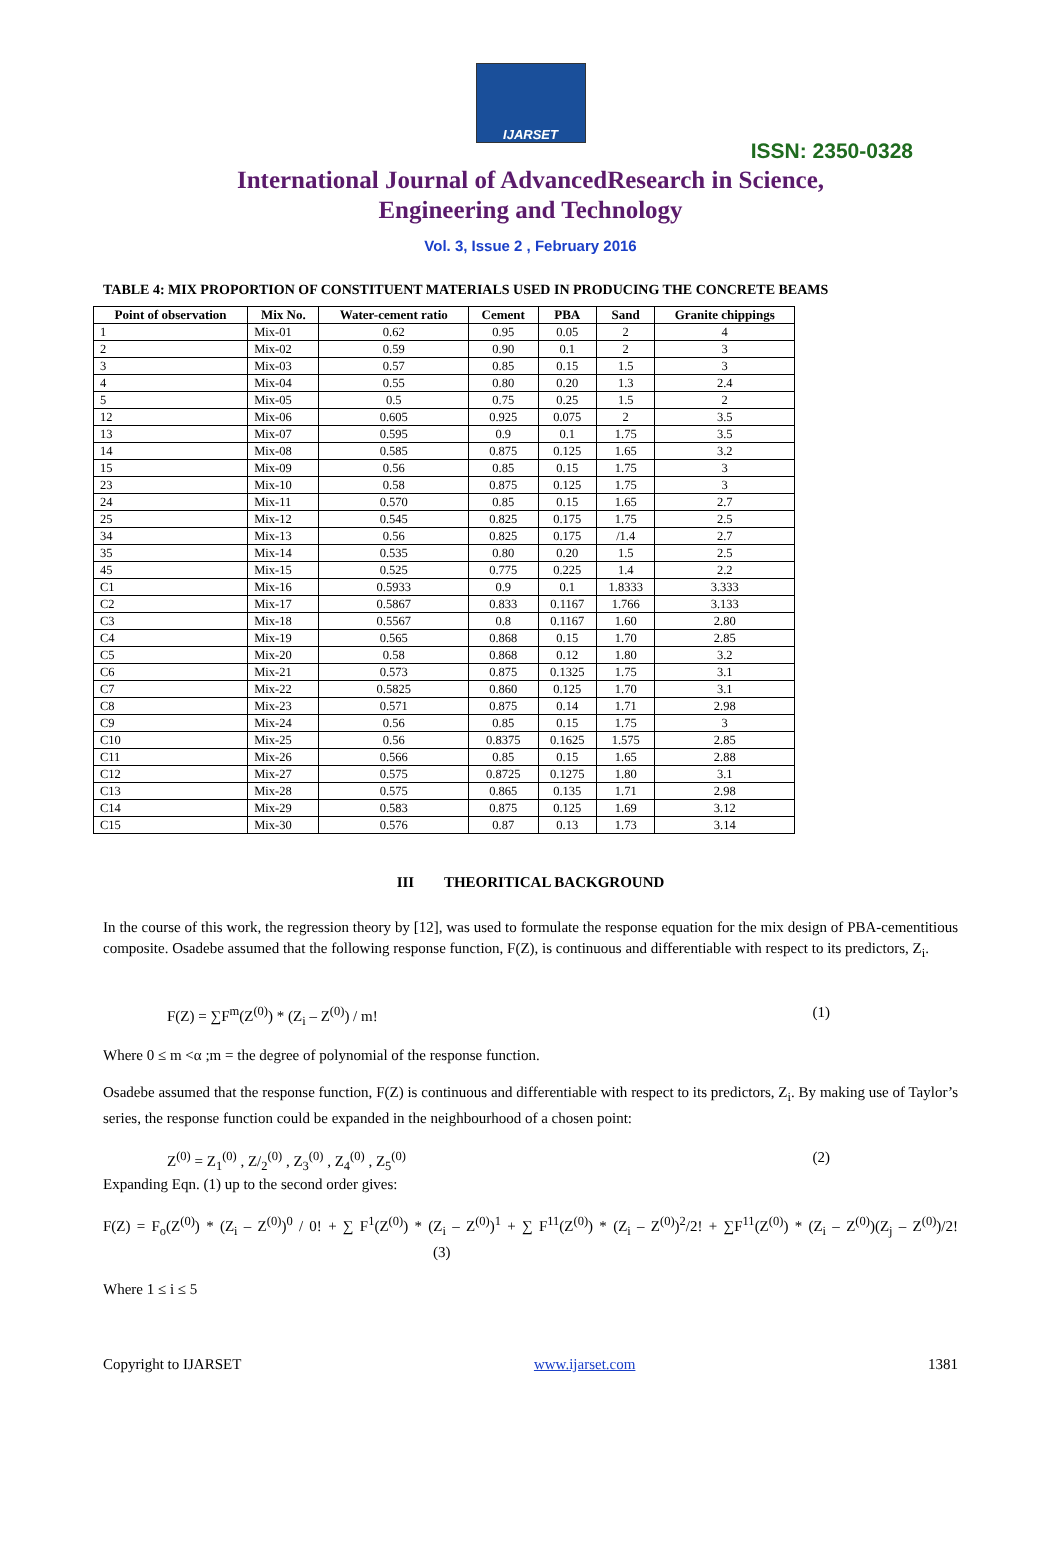IJARSET
ISSN: 2350-0328
International Journal of AdvancedResearch in Science,
Engineering and Technology
Vol. 3, Issue 2 , February 2016
TABLE 4: MIX PROPORTION OF CONSTITUENT MATERIALS USED IN PRODUCING THE CONCRETE BEAMS
| Point of observation | Mix No. | Water-cement ratio | Cement | PBA | Sand | Granite chippings |
| --- | --- | --- | --- | --- | --- | --- |
| 1 | Mix-01 | 0.62 | 0.95 | 0.05 | 2 | 4 |
| 2 | Mix-02 | 0.59 | 0.90 | 0.1 | 2 | 3 |
| 3 | Mix-03 | 0.57 | 0.85 | 0.15 | 1.5 | 3 |
| 4 | Mix-04 | 0.55 | 0.80 | 0.20 | 1.3 | 2.4 |
| 5 | Mix-05 | 0.5 | 0.75 | 0.25 | 1.5 | 2 |
| 12 | Mix-06 | 0.605 | 0.925 | 0.075 | 2 | 3.5 |
| 13 | Mix-07 | 0.595 | 0.9 | 0.1 | 1.75 | 3.5 |
| 14 | Mix-08 | 0.585 | 0.875 | 0.125 | 1.65 | 3.2 |
| 15 | Mix-09 | 0.56 | 0.85 | 0.15 | 1.75 | 3 |
| 23 | Mix-10 | 0.58 | 0.875 | 0.125 | 1.75 | 3 |
| 24 | Mix-11 | 0.570 | 0.85 | 0.15 | 1.65 | 2.7 |
| 25 | Mix-12 | 0.545 | 0.825 | 0.175 | 1.75 | 2.5 |
| 34 | Mix-13 | 0.56 | 0.825 | 0.175 | /1.4 | 2.7 |
| 35 | Mix-14 | 0.535 | 0.80 | 0.20 | 1.5 | 2.5 |
| 45 | Mix-15 | 0.525 | 0.775 | 0.225 | 1.4 | 2.2 |
| C1 | Mix-16 | 0.5933 | 0.9 | 0.1 | 1.8333 | 3.333 |
| C2 | Mix-17 | 0.5867 | 0.833 | 0.1167 | 1.766 | 3.133 |
| C3 | Mix-18 | 0.5567 | 0.8 | 0.1167 | 1.60 | 2.80 |
| C4 | Mix-19 | 0.565 | 0.868 | 0.15 | 1.70 | 2.85 |
| C5 | Mix-20 | 0.58 | 0.868 | 0.12 | 1.80 | 3.2 |
| C6 | Mix-21 | 0.573 | 0.875 | 0.1325 | 1.75 | 3.1 |
| C7 | Mix-22 | 0.5825 | 0.860 | 0.125 | 1.70 | 3.1 |
| C8 | Mix-23 | 0.571 | 0.875 | 0.14 | 1.71 | 2.98 |
| C9 | Mix-24 | 0.56 | 0.85 | 0.15 | 1.75 | 3 |
| C10 | Mix-25 | 0.56 | 0.8375 | 0.1625 | 1.575 | 2.85 |
| C11 | Mix-26 | 0.566 | 0.85 | 0.15 | 1.65 | 2.88 |
| C12 | Mix-27 | 0.575 | 0.8725 | 0.1275 | 1.80 | 3.1 |
| C13 | Mix-28 | 0.575 | 0.865 | 0.135 | 1.71 | 2.98 |
| C14 | Mix-29 | 0.583 | 0.875 | 0.125 | 1.69 | 3.12 |
| C15 | Mix-30 | 0.576 | 0.87 | 0.13 | 1.73 | 3.14 |
III THEORITICAL BACKGROUND
In the course of this work, the regression theory by [12], was used to formulate the response equation for the mix design of PBA-cementitious composite. Osadebe assumed that the following response function, F(Z), is continuous and differentiable with respect to its predictors, Z<sub>i</sub>.
F(Z) = ∑F<sup>m</sup>(Z<sup>(0)</sup>) * (Z<sub>i</sub> – Z<sup>(0)</sup>) / m! (1)
Where 0 ≤ m <α ;m = the degree of polynomial of the response function.
Osadebe assumed that the response function, F(Z) is continuous and differentiable with respect to its predictors, Z<sub>i</sub>. By making use of Taylor’s series, the response function could be expanded in the neighbourhood of a chosen point:
Z<sup>(0)</sup> = Z<sub>1</sub><sup>(0)</sup> , Z/<sub>2</sub><sup>(0)</sup> , Z<sub>3</sub><sup>(0)</sup> , Z<sub>4</sub><sup>(0)</sup> , Z<sub>5</sub><sup>(0)</sup> (2)
Expanding Eqn. (1) up to the second order gives:
F(Z) = F<sub>o</sub>(Z<sup>(0)</sup>) * (Z<sub>i</sub> – Z<sup>(0)</sup>)<sup>0</sup> / 0! + ∑ F<sup>1</sup>(Z<sup>(0)</sup>) * (Z<sub>i</sub> – Z<sup>(0)</sup>)<sup>1</sup> + ∑ F<sup>11</sup>(Z<sup>(0)</sup>) * (Z<sub>i</sub> – Z<sup>(0)</sup>)<sup>2</sup>/2! + ∑F<sup>11</sup>(Z<sup>(0)</sup>) * (Z<sub>i</sub> – Z<sup>(0)</sup>)(Z<sub>j</sub> – Z<sup>(0)</sup>)/2! (3)
Where 1 ≤ i ≤ 5
Copyright to IJARSET www.ijarset.com 1381